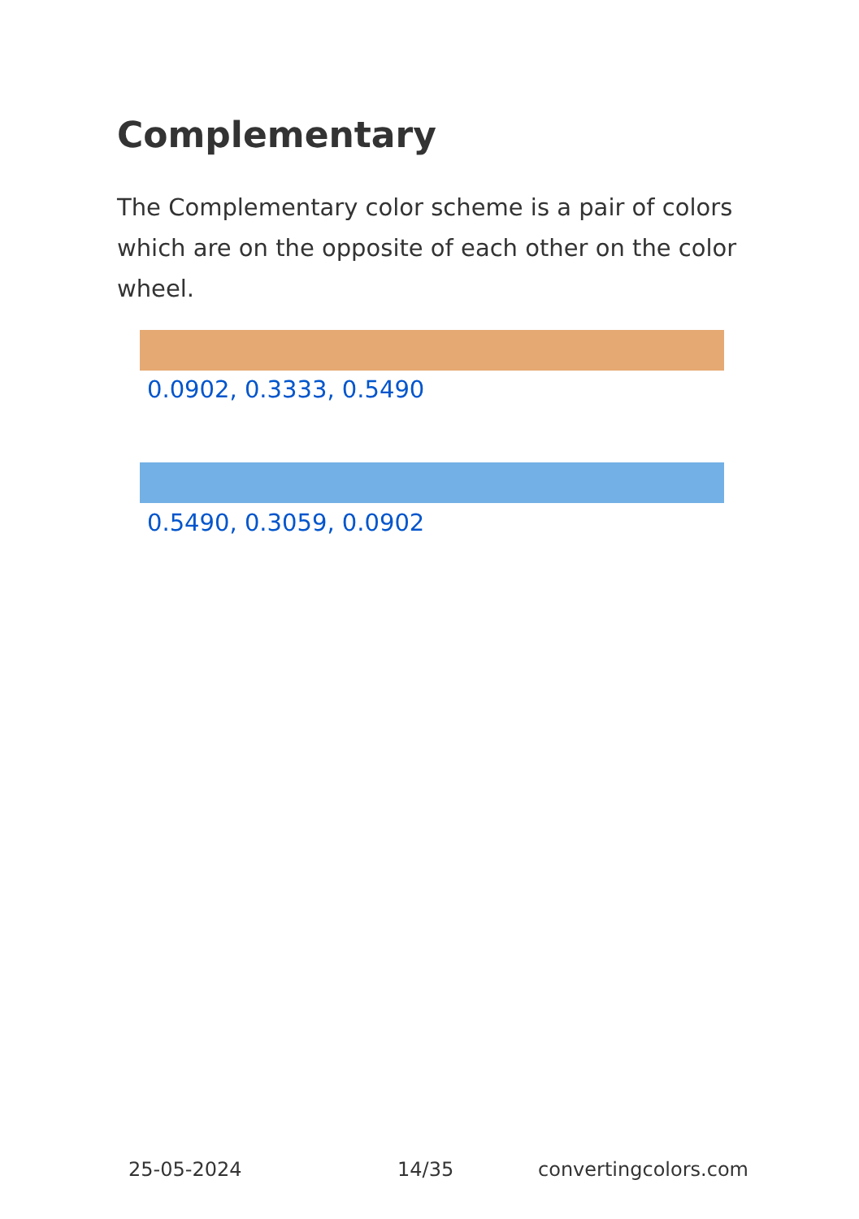Complementary
The Complementary color scheme is a pair of colors which are on the opposite of each other on the color wheel.
0.0902, 0.3333, 0.5490
0.5490, 0.3059, 0.0902
25-05-2024 14/35 convertingcolors.com